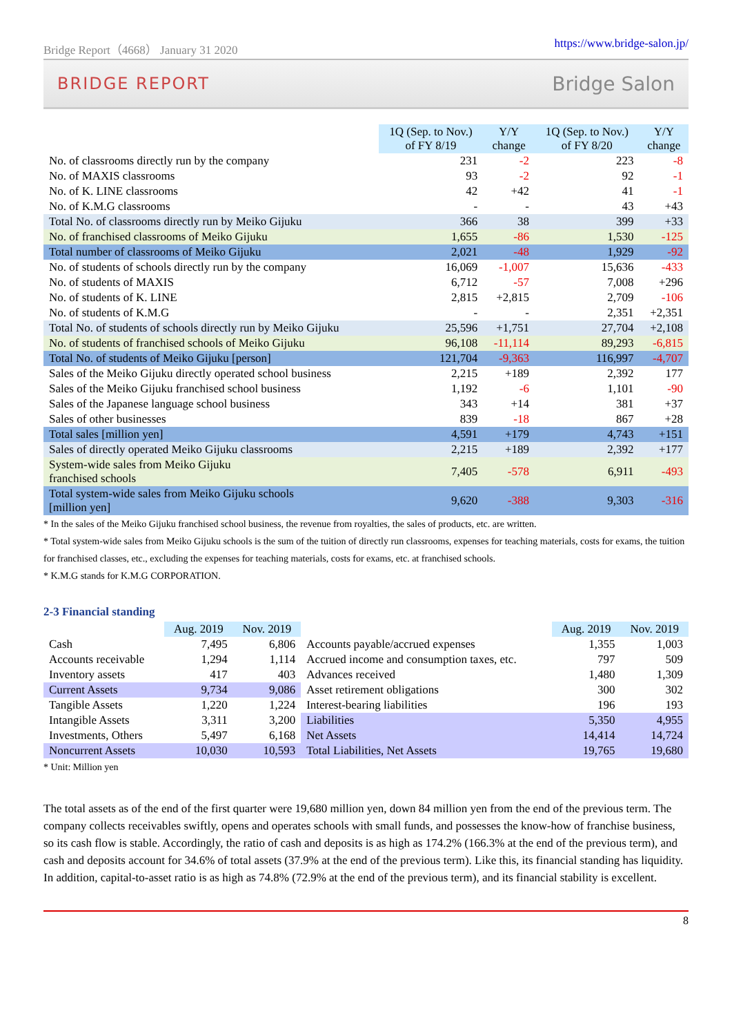Bridge Report（4668） January 31 2020 https://www.bridge-salon.jp/
BRIDGE REPORT Bridge Salon
| | 1Q (Sep. to Nov.) of FY 8/19 | Y/Y change | 1Q (Sep. to Nov.) of FY 8/20 | Y/Y change |
| --- | --- | --- | --- | --- |
| No. of classrooms directly run by the company | 231 | -2 | 223 | -8 |
| No. of MAXIS classrooms | 93 | -2 | 92 | -1 |
| No. of K. LINE classrooms | 42 | +42 | 41 | -1 |
| No. of K.M.G classrooms | - | - | 43 | +43 |
| Total No. of classrooms directly run by Meiko Gijuku | 366 | 38 | 399 | +33 |
| No. of franchised classrooms of Meiko Gijuku | 1,655 | -86 | 1,530 | -125 |
| Total number of classrooms of Meiko Gijuku | 2,021 | -48 | 1,929 | -92 |
| No. of students of schools directly run by the company | 16,069 | -1,007 | 15,636 | -433 |
| No. of students of MAXIS | 6,712 | -57 | 7,008 | +296 |
| No. of students of K. LINE | 2,815 | +2,815 | 2,709 | -106 |
| No. of students of K.M.G | - | - | 2,351 | +2,351 |
| Total No. of students of schools directly run by Meiko Gijuku | 25,596 | +1,751 | 27,704 | +2,108 |
| No. of students of franchised schools of Meiko Gijuku | 96,108 | -11,114 | 89,293 | -6,815 |
| Total No. of students of Meiko Gijuku [person] | 121,704 | -9,363 | 116,997 | -4,707 |
| Sales of the Meiko Gijuku directly operated school business | 2,215 | +189 | 2,392 | 177 |
| Sales of the Meiko Gijuku franchised school business | 1,192 | -6 | 1,101 | -90 |
| Sales of the Japanese language school business | 343 | +14 | 381 | +37 |
| Sales of other businesses | 839 | -18 | 867 | +28 |
| Total sales [million yen] | 4,591 | +179 | 4,743 | +151 |
| Sales of directly operated Meiko Gijuku classrooms | 2,215 | +189 | 2,392 | +177 |
| System-wide sales from Meiko Gijuku franchised schools | 7,405 | -578 | 6,911 | -493 |
| Total system-wide sales from Meiko Gijuku schools [million yen] | 9,620 | -388 | 9,303 | -316 |
* In the sales of the Meiko Gijuku franchised school business, the revenue from royalties, the sales of products, etc. are written.
* Total system-wide sales from Meiko Gijuku schools is the sum of the tuition of directly run classrooms, expenses for teaching materials, costs for exams, the tuition for franchised classes, etc., excluding the expenses for teaching materials, costs for exams, etc. at franchised schools.
* K.M.G stands for K.M.G CORPORATION.
2-3 Financial standing
| | Aug. 2019 | Nov. 2019 | | Aug. 2019 | Nov. 2019 |
| --- | --- | --- | --- | --- | --- |
| Cash | 7,495 | 6,806 | Accounts payable/accrued expenses | 1,355 | 1,003 |
| Accounts receivable | 1,294 | 1,114 | Accrued income and consumption taxes, etc. | 797 | 509 |
| Inventory assets | 417 | 403 | Advances received | 1,480 | 1,309 |
| Current Assets | 9,734 | 9,086 | Asset retirement obligations | 300 | 302 |
| Tangible Assets | 1,220 | 1,224 | Interest-bearing liabilities | 196 | 193 |
| Intangible Assets | 3,311 | 3,200 | Liabilities | 5,350 | 4,955 |
| Investments, Others | 5,497 | 6,168 | Net Assets | 14,414 | 14,724 |
| Noncurrent Assets | 10,030 | 10,593 | Total Liabilities, Net Assets | 19,765 | 19,680 |
* Unit: Million yen
The total assets as of the end of the first quarter were 19,680 million yen, down 84 million yen from the end of the previous term. The company collects receivables swiftly, opens and operates schools with small funds, and possesses the know-how of franchise business, so its cash flow is stable. Accordingly, the ratio of cash and deposits is as high as 174.2% (166.3% at the end of the previous term), and cash and deposits account for 34.6% of total assets (37.9% at the end of the previous term). Like this, its financial standing has liquidity. In addition, capital-to-asset ratio is as high as 74.8% (72.9% at the end of the previous term), and its financial stability is excellent.
8